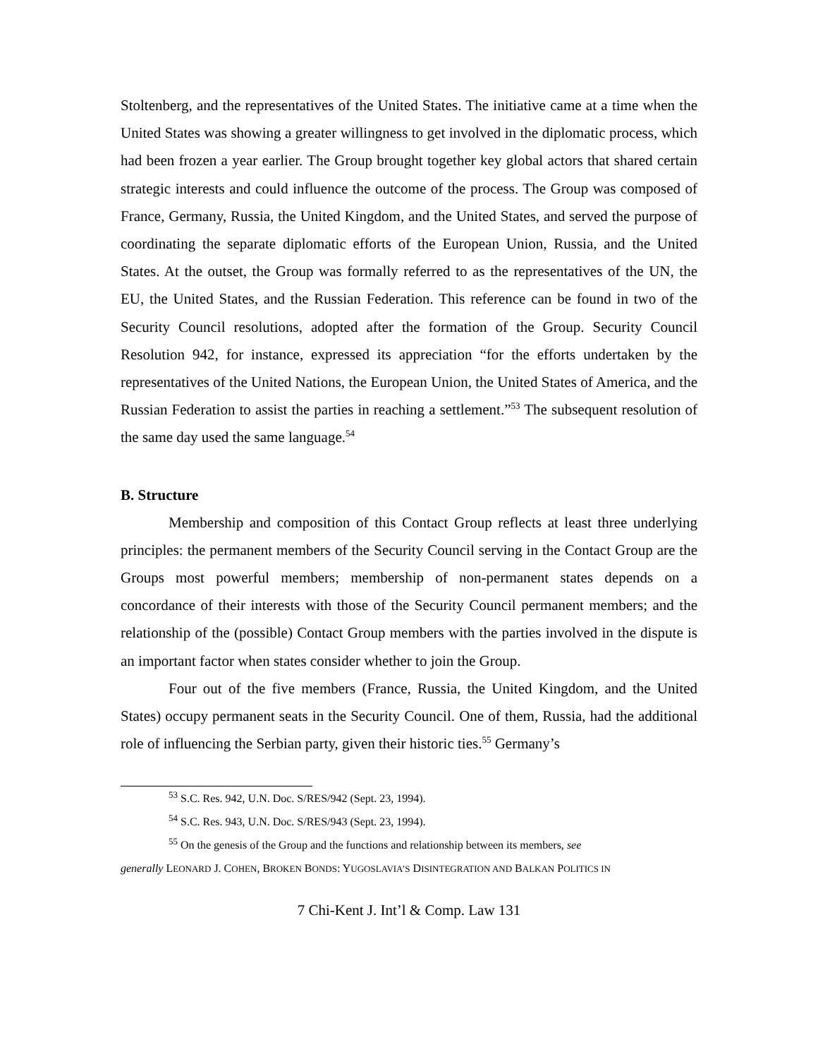Stoltenberg, and the representatives of the United States. The initiative came at a time when the United States was showing a greater willingness to get involved in the diplomatic process, which had been frozen a year earlier. The Group brought together key global actors that shared certain strategic interests and could influence the outcome of the process. The Group was composed of France, Germany, Russia, the United Kingdom, and the United States, and served the purpose of coordinating the separate diplomatic efforts of the European Union, Russia, and the United States. At the outset, the Group was formally referred to as the representatives of the UN, the EU, the United States, and the Russian Federation. This reference can be found in two of the Security Council resolutions, adopted after the formation of the Group. Security Council Resolution 942, for instance, expressed its appreciation “for the efforts undertaken by the representatives of the United Nations, the European Union, the United States of America, and the Russian Federation to assist the parties in reaching a settlement.”<sup>53</sup> The subsequent resolution of the same day used the same language.<sup>54</sup>
B. Structure
Membership and composition of this Contact Group reflects at least three underlying principles: the permanent members of the Security Council serving in the Contact Group are the Groups most powerful members; membership of non-permanent states depends on a concordance of their interests with those of the Security Council permanent members; and the relationship of the (possible) Contact Group members with the parties involved in the dispute is an important factor when states consider whether to join the Group.
Four out of the five members (France, Russia, the United Kingdom, and the United States) occupy permanent seats in the Security Council. One of them, Russia, had the additional role of influencing the Serbian party, given their historic ties.<sup>55</sup> Germany’s
<sup>53</sup> S.C. Res. 942, U.N. Doc. S/RES/942 (Sept. 23, 1994).
<sup>54</sup> S.C. Res. 943, U.N. Doc. S/RES/943 (Sept. 23, 1994).
<sup>55</sup> On the genesis of the Group and the functions and relationship between its members, see
generally LEONARD J. COHEN, BROKEN BONDS: YUGOSLAVIA’S DISINTEGRATION AND BALKAN POLITICS IN
7 Chi-Kent J. Int’l & Comp. Law 131